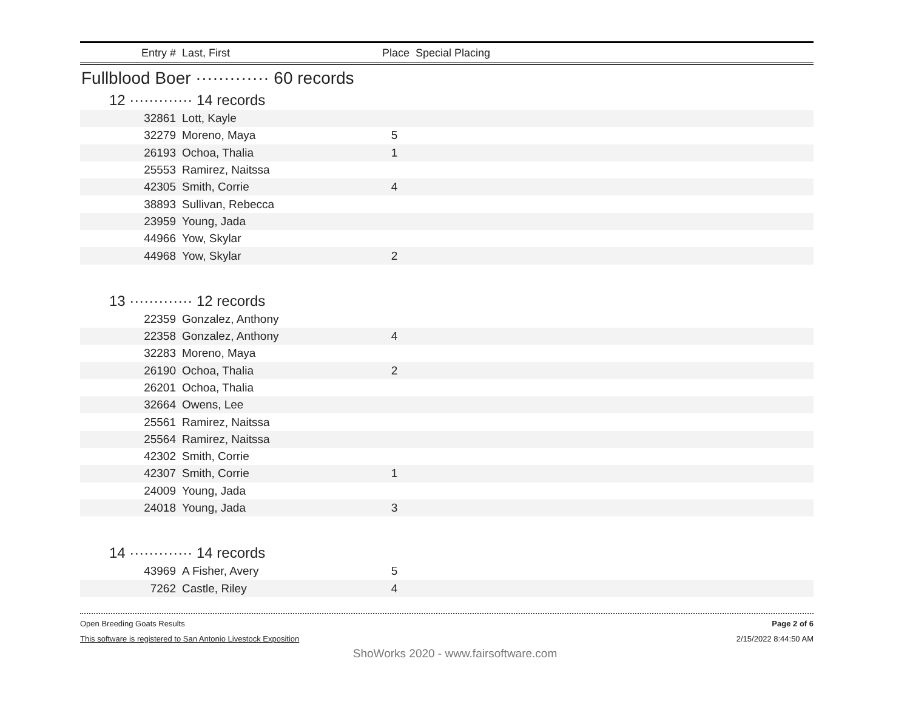Entry # Last, First Place Special Placing
Fullblood Boer ············· 60 records
12 ············· 14 records
| 32861 | Lott, Kayle | | |
| 32279 | Moreno, Maya | 5 | |
| 26193 | Ochoa, Thalia | 1 | |
| 25553 | Ramirez, Naitssa | | |
| 42305 | Smith, Corrie | 4 | |
| 38893 | Sullivan, Rebecca | | |
| 23959 | Young, Jada | | |
| 44966 | Yow, Skylar | | |
| 44968 | Yow, Skylar | 2 | |
13 ············· 12 records
| 22359 | Gonzalez, Anthony | | |
| 22358 | Gonzalez, Anthony | 4 | |
| 32283 | Moreno, Maya | | |
| 26190 | Ochoa, Thalia | 2 | |
| 26201 | Ochoa, Thalia | | |
| 32664 | Owens, Lee | | |
| 25561 | Ramirez, Naitssa | | |
| 25564 | Ramirez, Naitssa | | |
| 42302 | Smith, Corrie | | |
| 42307 | Smith, Corrie | 1 | |
| 24009 | Young, Jada | | |
| 24018 | Young, Jada | 3 | |
14 ············· 14 records
| 43969 | A Fisher, Avery | 5 | |
| 7262 | Castle, Riley | 4 | |
Open Breeding Goats Results Page 2 of 6
This software is registered to San Antonio Livestock Exposition 2/15/2022 8:44:50 AM
ShoWorks 2020 - www.fairsoftware.com